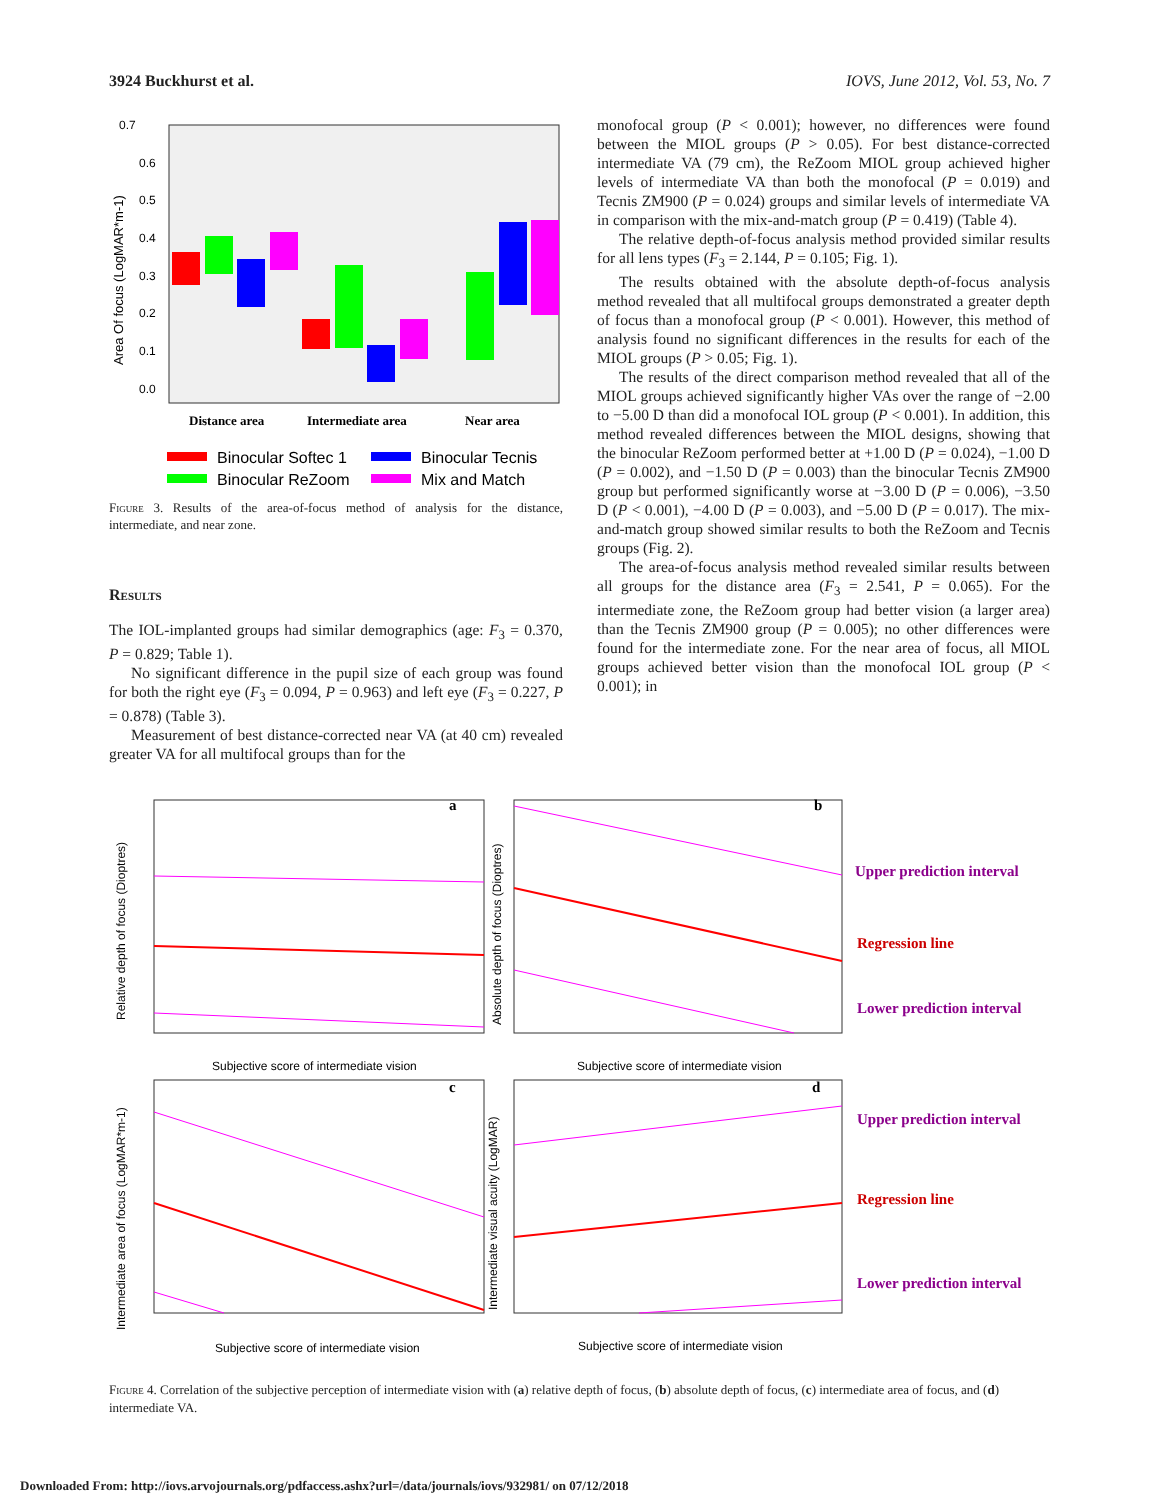3924 Buckhurst et al. IOVS, June 2012, Vol. 53, No. 7
0.7
0.6
0.5
0.4
0.3
0.2
0.1
0.0
Area Of focus (LogMAR*m-1)
Distance area
Intermediate area
Near area
Binocular Softec 1
Binocular Tecnis
Binocular ReZoom
Mix and Match
Figure 3. Results of the area-of-focus method of analysis for the distance, intermediate, and near zone.
Results
The IOL-implanted groups had similar demographics (age: F<sub>3</sub> = 0.370, P = 0.829; Table 1).
No significant difference in the pupil size of each group was found for both the right eye (F<sub>3</sub> = 0.094, P = 0.963) and left eye (F<sub>3</sub> = 0.227, P = 0.878) (Table 3).
Measurement of best distance-corrected near VA (at 40 cm) revealed greater VA for all multifocal groups than for the
monofocal group (P < 0.001); however, no differences were found between the MIOL groups (P > 0.05). For best distance-corrected intermediate VA (79 cm), the ReZoom MIOL group achieved higher levels of intermediate VA than both the monofocal (P = 0.019) and Tecnis ZM900 (P = 0.024) groups and similar levels of intermediate VA in comparison with the mix-and-match group (P = 0.419) (Table 4).
The relative depth-of-focus analysis method provided similar results for all lens types (F<sub>3</sub> = 2.144, P = 0.105; Fig. 1).
The results obtained with the absolute depth-of-focus analysis method revealed that all multifocal groups demonstrated a greater depth of focus than a monofocal group (P < 0.001). However, this method of analysis found no significant differences in the results for each of the MIOL groups (P > 0.05; Fig. 1).
The results of the direct comparison method revealed that all of the MIOL groups achieved significantly higher VAs over the range of −2.00 to −5.00 D than did a monofocal IOL group (P < 0.001). In addition, this method revealed differences between the MIOL designs, showing that the binocular ReZoom performed better at +1.00 D (P = 0.024), −1.00 D (P = 0.002), and −1.50 D (P = 0.003) than the binocular Tecnis ZM900 group but performed significantly worse at −3.00 D (P = 0.006), −3.50 D (P < 0.001), −4.00 D (P = 0.003), and −5.00 D (P = 0.017). The mix-and-match group showed similar results to both the ReZoom and Tecnis groups (Fig. 2).
The area-of-focus analysis method revealed similar results between all groups for the distance area (F<sub>3</sub> = 2.541, P = 0.065). For the intermediate zone, the ReZoom group had better vision (a larger area) than the Tecnis ZM900 group (P = 0.005); no other differences were found for the intermediate zone. For the near area of focus, all MIOL groups achieved better vision than the monofocal IOL group (P < 0.001); in
a
Relative depth of focus (Dioptres)
Subjective score of intermediate vision
b
Absolute depth of focus (Dioptres)
Subjective score of intermediate vision
Upper prediction interval
Regression line
Lower prediction interval
c
Intermediate area of focus (LogMAR*m-1)
Subjective score of intermediate vision
d
Intermediate visual acuity (LogMAR)
Subjective score of intermediate vision
Upper prediction interval
Regression line
Lower prediction interval
Figure 4. Correlation of the subjective perception of intermediate vision with (a) relative depth of focus, (b) absolute depth of focus, (c) intermediate area of focus, and (d) intermediate VA.
Downloaded From: http://iovs.arvojournals.org/pdfaccess.ashx?url=/data/journals/iovs/932981/ on 07/12/2018